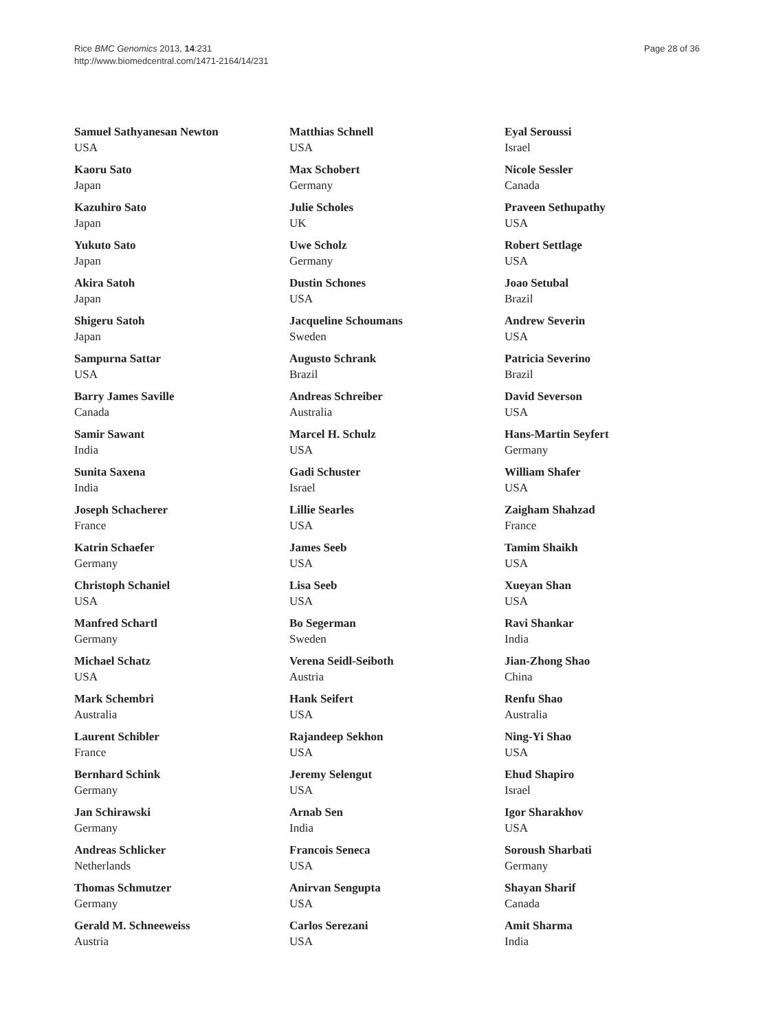Rice BMC Genomics 2013, 14:231
http://www.biomedcentral.com/1471-2164/14/231
Page 28 of 36
Samuel Sathyanesan Newton
USA
Kaoru Sato
Japan
Kazuhiro Sato
Japan
Yukuto Sato
Japan
Akira Satoh
Japan
Shigeru Satoh
Japan
Sampurna Sattar
USA
Barry James Saville
Canada
Samir Sawant
India
Sunita Saxena
India
Joseph Schacherer
France
Katrin Schaefer
Germany
Christoph Schaniel
USA
Manfred Schartl
Germany
Michael Schatz
USA
Mark Schembri
Australia
Laurent Schibler
France
Bernhard Schink
Germany
Jan Schirawski
Germany
Andreas Schlicker
Netherlands
Thomas Schmutzer
Germany
Gerald M. Schneeweiss
Austria
Matthias Schnell
USA
Max Schobert
Germany
Julie Scholes
UK
Uwe Scholz
Germany
Dustin Schones
USA
Jacqueline Schoumans
Sweden
Augusto Schrank
Brazil
Andreas Schreiber
Australia
Marcel H. Schulz
USA
Gadi Schuster
Israel
Lillie Searles
USA
James Seeb
USA
Lisa Seeb
USA
Bo Segerman
Sweden
Verena Seidl-Seiboth
Austria
Hank Seifert
USA
Rajandeep Sekhon
USA
Jeremy Selengut
USA
Arnab Sen
India
Francois Seneca
USA
Anirvan Sengupta
USA
Carlos Serezani
USA
Eyal Seroussi
Israel
Nicole Sessler
Canada
Praveen Sethupathy
USA
Robert Settlage
USA
Joao Setubal
Brazil
Andrew Severin
USA
Patricia Severino
Brazil
David Severson
USA
Hans-Martin Seyfert
Germany
William Shafer
USA
Zaigham Shahzad
France
Tamim Shaikh
USA
Xueyan Shan
USA
Ravi Shankar
India
Jian-Zhong Shao
China
Renfu Shao
Australia
Ning-Yi Shao
USA
Ehud Shapiro
Israel
Igor Sharakhov
USA
Soroush Sharbati
Germany
Shayan Sharif
Canada
Amit Sharma
India